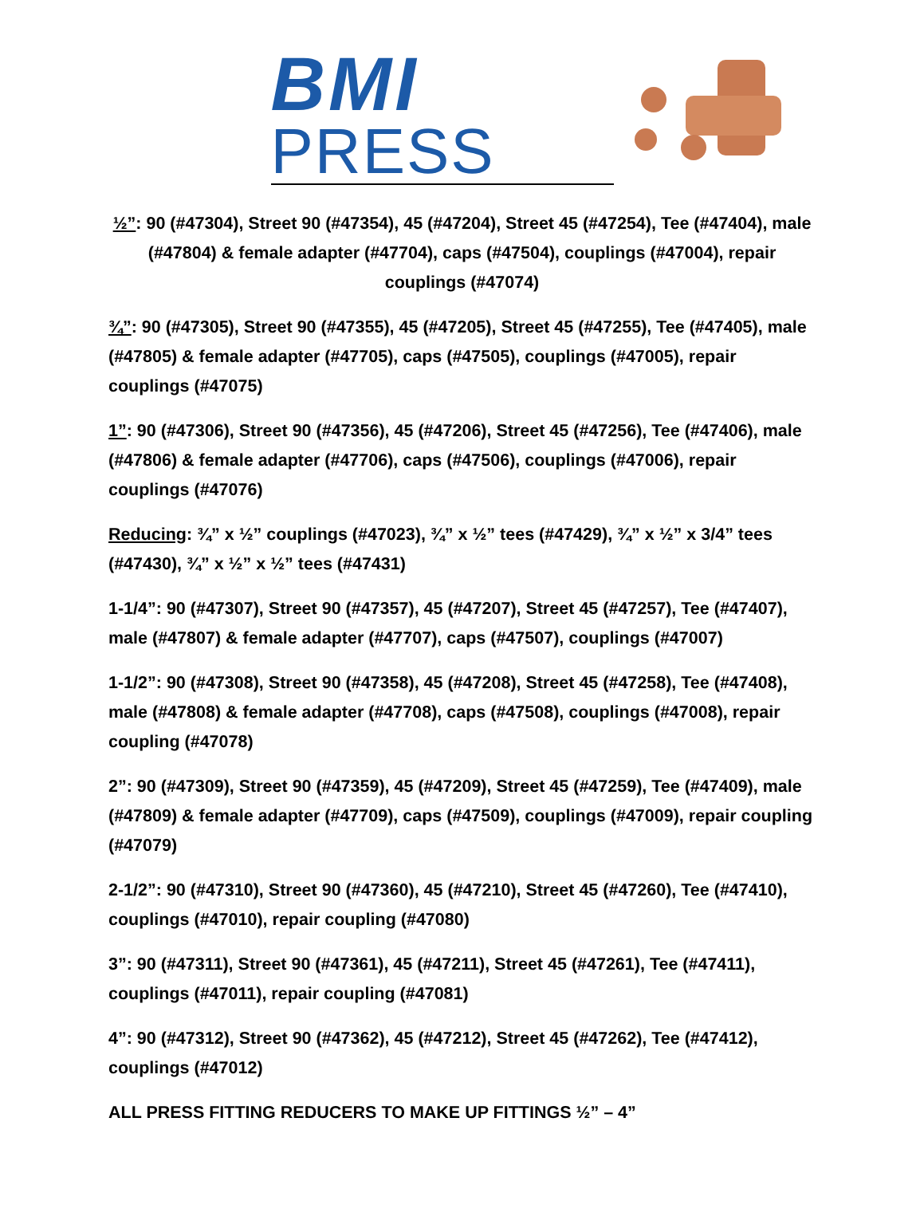BMI
PRESS
½”: 90 (#47304), Street 90 (#47354), 45 (#47204), Street 45 (#47254), Tee (#47404), male (#47804) & female adapter (#47704), caps (#47504), couplings (#47004), repair couplings (#47074)
¾”: 90 (#47305), Street 90 (#47355), 45 (#47205), Street 45 (#47255), Tee (#47405), male (#47805) & female adapter (#47705), caps (#47505), couplings (#47005), repair couplings (#47075)
1”: 90 (#47306), Street 90 (#47356), 45 (#47206), Street 45 (#47256), Tee (#47406), male (#47806) & female adapter (#47706), caps (#47506), couplings (#47006), repair couplings (#47076)
Reducing: ¾” x ½” couplings (#47023), ¾” x ½” tees (#47429), ¾” x ½” x 3/4” tees (#47430), ¾” x ½” x ½” tees (#47431)
1-1/4”: 90 (#47307), Street 90 (#47357), 45 (#47207), Street 45 (#47257), Tee (#47407), male (#47807) & female adapter (#47707), caps (#47507), couplings (#47007)
1-1/2”: 90 (#47308), Street 90 (#47358), 45 (#47208), Street 45 (#47258), Tee (#47408), male (#47808) & female adapter (#47708), caps (#47508), couplings (#47008), repair coupling (#47078)
2”: 90 (#47309), Street 90 (#47359), 45 (#47209), Street 45 (#47259), Tee (#47409), male (#47809) & female adapter (#47709), caps (#47509), couplings (#47009), repair coupling (#47079)
2-1/2”: 90 (#47310), Street 90 (#47360), 45 (#47210), Street 45 (#47260), Tee (#47410), couplings (#47010), repair coupling (#47080)
3”: 90 (#47311), Street 90 (#47361), 45 (#47211), Street 45 (#47261), Tee (#47411), couplings (#47011), repair coupling (#47081)
4”: 90 (#47312), Street 90 (#47362), 45 (#47212), Street 45 (#47262), Tee (#47412), couplings (#47012)
ALL PRESS FITTING REDUCERS TO MAKE UP FITTINGS ½” – 4”